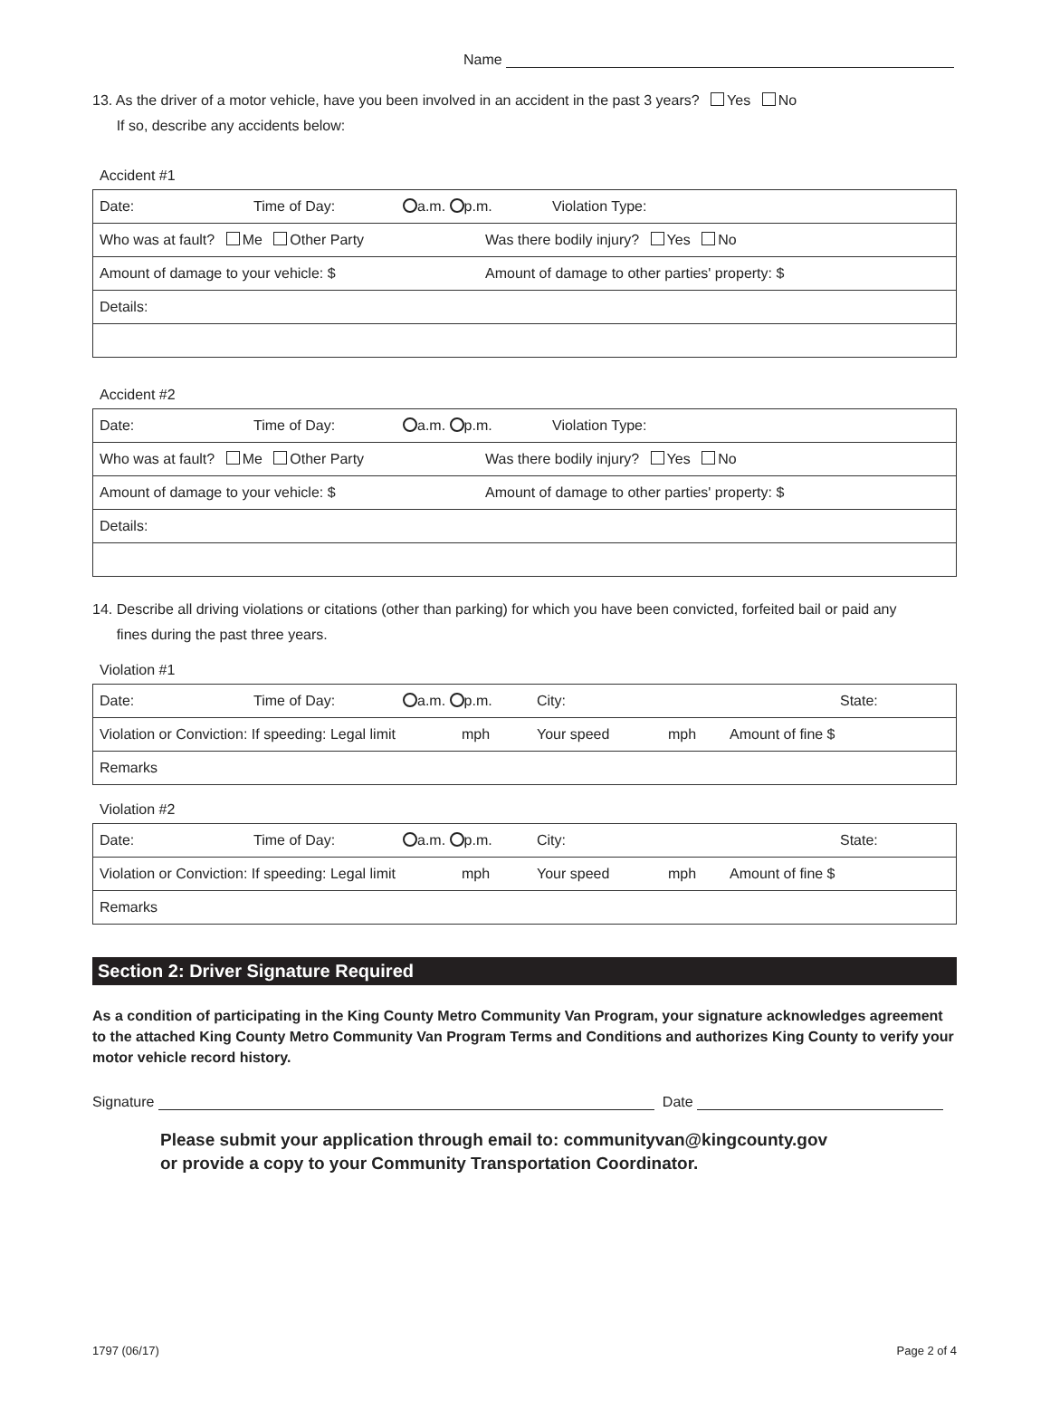Name
13. As the driver of a motor vehicle, have you been involved in an accident in the past 3 years? Yes No
If so, describe any accidents below:
Accident #1
| Date: Time of Day: a.m. p.m. Violation Type: |
| Who was at fault? Me Other Party Was there bodily injury? Yes No |
| Amount of damage to your vehicle: $ Amount of damage to other parties' property: $ |
| Details: |
Accident #2
| Date: Time of Day: a.m. p.m. Violation Type: |
| Who was at fault? Me Other Party Was there bodily injury? Yes No |
| Amount of damage to your vehicle: $ Amount of damage to other parties' property: $ |
| Details: |
14. Describe all driving violations or citations (other than parking) for which you have been convicted, forfeited bail or paid any
fines during the past three years.
Violation #1
| Date: Time of Day: a.m. p.m. City: State: |
| Violation or Conviction: If speeding: Legal limit mph Your speed mph Amount of fine $ |
| Remarks |
Violation #2
| Date: Time of Day: a.m. p.m. City: State: |
| Violation or Conviction: If speeding: Legal limit mph Your speed mph Amount of fine $ |
| Remarks |
Section 2: Driver Signature Required
As a condition of participating in the King County Metro Community Van Program, your signature acknowledges agreement to the attached King County Metro Community Van Program Terms and Conditions and authorizes King County to verify your motor vehicle record history.
Signature Date
Please submit your application through email to: communityvan@kingcounty.gov
or provide a copy to your Community Transportation Coordinator.
1797 (06/17) Page 2 of 4